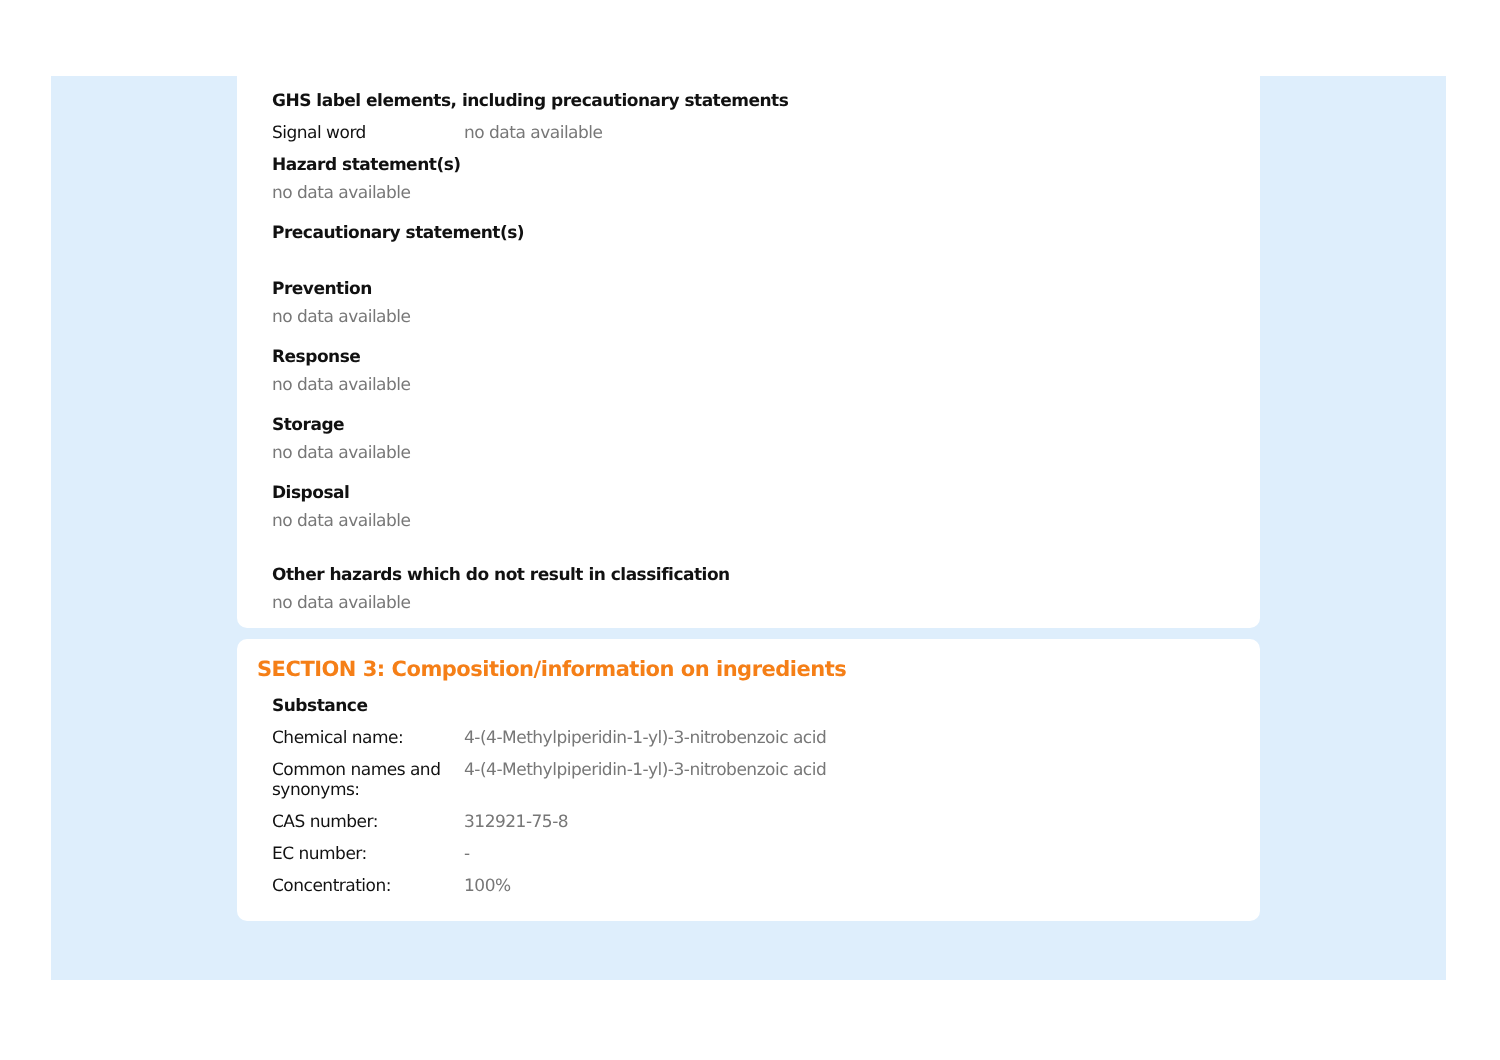GHS label elements, including precautionary statements
Signal word no data available
Hazard statement(s)
no data available
Precautionary statement(s)
Prevention
no data available
Response
no data available
Storage
no data available
Disposal
no data available
Other hazards which do not result in classification
no data available
SECTION 3: Composition/information on ingredients
Substance
Chemical name: 4-(4-Methylpiperidin-1-yl)-3-nitrobenzoic acid
Common names and synonyms:
4-(4-Methylpiperidin-1-yl)-3-nitrobenzoic acid
CAS number: 312921-75-8
EC number: -
Concentration: 100%